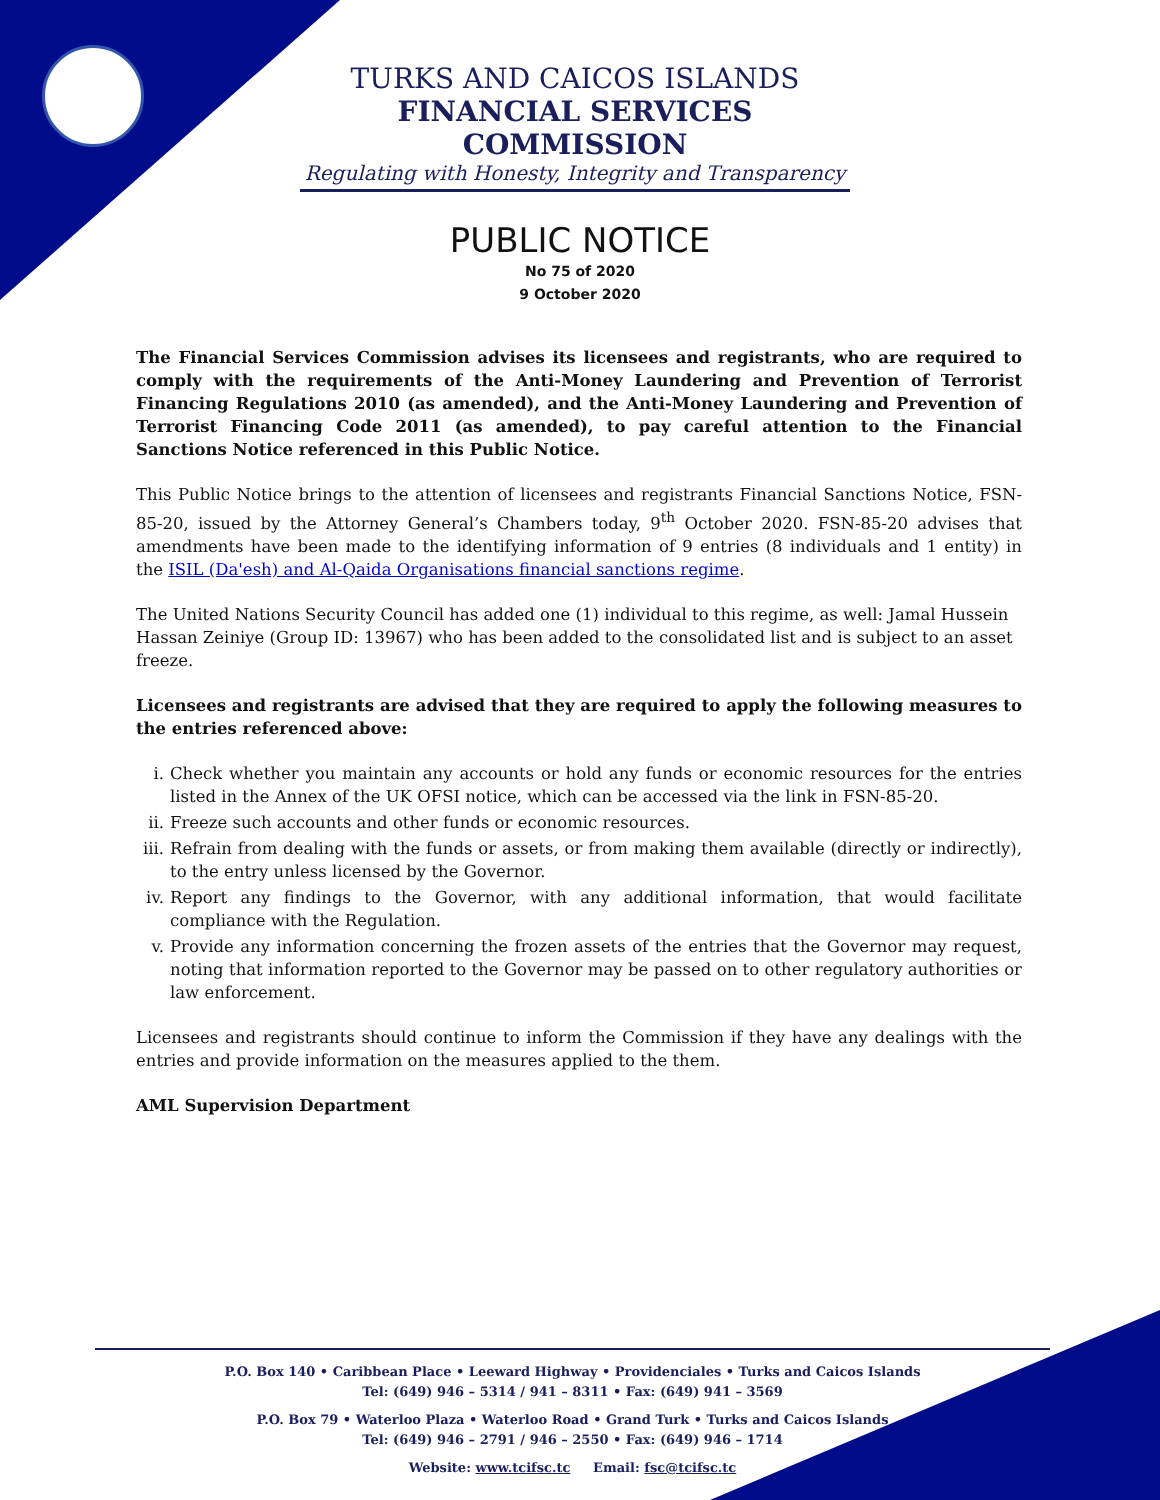TURKS AND CAICOS ISLANDS
FINANCIAL SERVICES COMMISSION
Regulating with Honesty, Integrity and Transparency
PUBLIC NOTICE
No 75 of 2020
9 October 2020
The Financial Services Commission advises its licensees and registrants, who are required to comply with the requirements of the Anti-Money Laundering and Prevention of Terrorist Financing Regulations 2010 (as amended), and the Anti-Money Laundering and Prevention of Terrorist Financing Code 2011 (as amended), to pay careful attention to the Financial Sanctions Notice referenced in this Public Notice.
This Public Notice brings to the attention of licensees and registrants Financial Sanctions Notice, FSN-85-20, issued by the Attorney General’s Chambers today, 9<sup>th</sup> October 2020. FSN-85-20 advises that amendments have been made to the identifying information of 9 entries (8 individuals and 1 entity) in the ISIL (Da'esh) and Al-Qaida Organisations financial sanctions regime.
The United Nations Security Council has added one (1) individual to this regime, as well: Jamal Hussein Hassan Zeiniye (Group ID: 13967) who has been added to the consolidated list and is subject to an asset freeze.
Licensees and registrants are advised that they are required to apply the following measures to the entries referenced above:
i. Check whether you maintain any accounts or hold any funds or economic resources for the entries listed in the Annex of the UK OFSI notice, which can be accessed via the link in FSN-85-20.
ii. Freeze such accounts and other funds or economic resources.
iii. Refrain from dealing with the funds or assets, or from making them available (directly or indirectly), to the entry unless licensed by the Governor.
iv. Report any findings to the Governor, with any additional information, that would facilitate compliance with the Regulation.
v. Provide any information concerning the frozen assets of the entries that the Governor may request, noting that information reported to the Governor may be passed on to other regulatory authorities or law enforcement.
Licensees and registrants should continue to inform the Commission if they have any dealings with the entries and provide information on the measures applied to the them.
AML Supervision Department
P.O. Box 140 • Caribbean Place • Leeward Highway • Providenciales • Turks and Caicos Islands
Tel: (649) 946 – 5314 / 941 – 8311 • Fax: (649) 941 – 3569
P.O. Box 79 • Waterloo Plaza • Waterloo Road • Grand Turk • Turks and Caicos Islands
Tel: (649) 946 – 2791 / 946 – 2550 • Fax: (649) 946 – 1714
Website: www.tcifsc.tc Email: fsc@tcifsc.tc